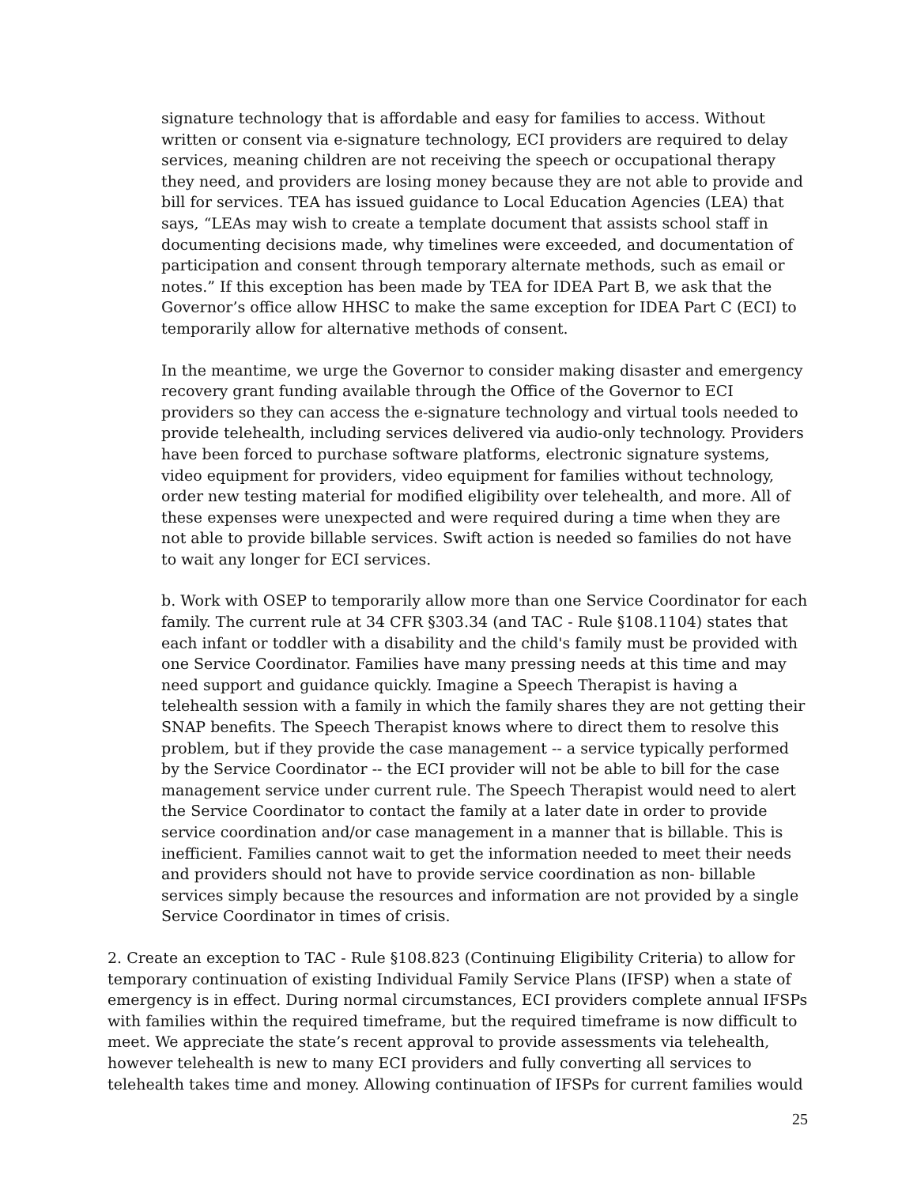signature technology that is affordable and easy for families to access. Without written or consent via e-signature technology, ECI providers are required to delay services, meaning children are not receiving the speech or occupational therapy they need, and providers are losing money because they are not able to provide and bill for services. TEA has issued guidance to Local Education Agencies (LEA) that says, “LEAs may wish to create a template document that assists school staff in documenting decisions made, why timelines were exceeded, and documentation of participation and consent through temporary alternate methods, such as email or notes.” If this exception has been made by TEA for IDEA Part B, we ask that the Governor’s office allow HHSC to make the same exception for IDEA Part C (ECI) to temporarily allow for alternative methods of consent.
In the meantime, we urge the Governor to consider making disaster and emergency recovery grant funding available through the Office of the Governor to ECI providers so they can access the e-signature technology and virtual tools needed to provide telehealth, including services delivered via audio-only technology. Providers have been forced to purchase software platforms, electronic signature systems, video equipment for providers, video equipment for families without technology, order new testing material for modified eligibility over telehealth, and more. All of these expenses were unexpected and were required during a time when they are not able to provide billable services. Swift action is needed so families do not have to wait any longer for ECI services.
b. Work with OSEP to temporarily allow more than one Service Coordinator for each family. The current rule at 34 CFR §303.34 (and TAC - Rule §108.1104) states that each infant or toddler with a disability and the child's family must be provided with one Service Coordinator. Families have many pressing needs at this time and may need support and guidance quickly. Imagine a Speech Therapist is having a telehealth session with a family in which the family shares they are not getting their SNAP benefits. The Speech Therapist knows where to direct them to resolve this problem, but if they provide the case management -- a service typically performed by the Service Coordinator -- the ECI provider will not be able to bill for the case management service under current rule. The Speech Therapist would need to alert the Service Coordinator to contact the family at a later date in order to provide service coordination and/or case management in a manner that is billable. This is inefficient. Families cannot wait to get the information needed to meet their needs and providers should not have to provide service coordination as non- billable services simply because the resources and information are not provided by a single Service Coordinator in times of crisis.
2. Create an exception to TAC - Rule §108.823 (Continuing Eligibility Criteria) to allow for temporary continuation of existing Individual Family Service Plans (IFSP) when a state of emergency is in effect. During normal circumstances, ECI providers complete annual IFSPs with families within the required timeframe, but the required timeframe is now difficult to meet. We appreciate the state’s recent approval to provide assessments via telehealth, however telehealth is new to many ECI providers and fully converting all services to telehealth takes time and money. Allowing continuation of IFSPs for current families would
25